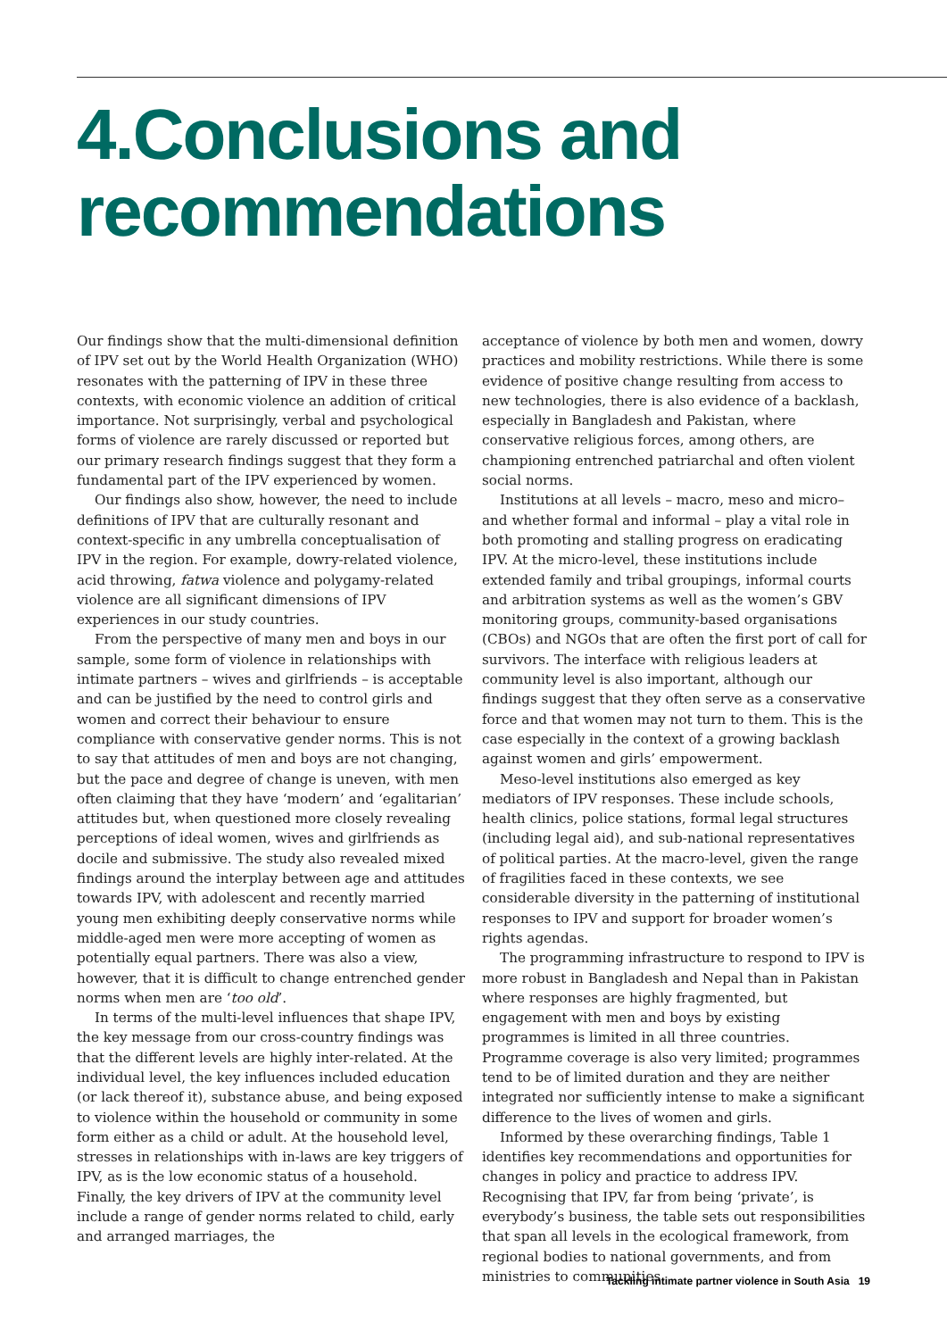4.Conclusions and
recommendations
Our findings show that the multi-dimensional definition of IPV set out by the World Health Organization (WHO) resonates with the patterning of IPV in these three contexts, with economic violence an addition of critical importance. Not surprisingly, verbal and psychological forms of violence are rarely discussed or reported but our primary research findings suggest that they form a fundamental part of the IPV experienced by women.
Our findings also show, however, the need to include definitions of IPV that are culturally resonant and context-specific in any umbrella conceptualisation of IPV in the region. For example, dowry-related violence, acid throwing, fatwa violence and polygamy-related violence are all significant dimensions of IPV experiences in our study countries.
From the perspective of many men and boys in our sample, some form of violence in relationships with intimate partners – wives and girlfriends – is acceptable and can be justified by the need to control girls and women and correct their behaviour to ensure compliance with conservative gender norms. This is not to say that attitudes of men and boys are not changing, but the pace and degree of change is uneven, with men often claiming that they have ‘modern’ and ‘egalitarian’ attitudes but, when questioned more closely revealing perceptions of ideal women, wives and girlfriends as docile and submissive. The study also revealed mixed findings around the interplay between age and attitudes towards IPV, with adolescent and recently married young men exhibiting deeply conservative norms while middle-aged men were more accepting of women as potentially equal partners. There was also a view, however, that it is difficult to change entrenched gender norms when men are ‘too old’.
In terms of the multi-level influences that shape IPV, the key message from our cross-country findings was that the different levels are highly inter-related. At the individual level, the key influences included education (or lack thereof it), substance abuse, and being exposed to violence within the household or community in some form either as a child or adult. At the household level, stresses in relationships with in-laws are key triggers of IPV, as is the low economic status of a household. Finally, the key drivers of IPV at the community level include a range of gender norms related to child, early and arranged marriages, the
acceptance of violence by both men and women, dowry practices and mobility restrictions. While there is some evidence of positive change resulting from access to new technologies, there is also evidence of a backlash, especially in Bangladesh and Pakistan, where conservative religious forces, among others, are championing entrenched patriarchal and often violent social norms.
Institutions at all levels – macro, meso and micro– and whether formal and informal – play a vital role in both promoting and stalling progress on eradicating IPV. At the micro-level, these institutions include extended family and tribal groupings, informal courts and arbitration systems as well as the women’s GBV monitoring groups, community-based organisations (CBOs) and NGOs that are often the first port of call for survivors. The interface with religious leaders at community level is also important, although our findings suggest that they often serve as a conservative force and that women may not turn to them. This is the case especially in the context of a growing backlash against women and girls’ empowerment.
Meso-level institutions also emerged as key mediators of IPV responses. These include schools, health clinics, police stations, formal legal structures (including legal aid), and sub-national representatives of political parties. At the macro-level, given the range of fragilities faced in these contexts, we see considerable diversity in the patterning of institutional responses to IPV and support for broader women’s rights agendas.
The programming infrastructure to respond to IPV is more robust in Bangladesh and Nepal than in Pakistan where responses are highly fragmented, but engagement with men and boys by existing programmes is limited in all three countries. Programme coverage is also very limited; programmes tend to be of limited duration and they are neither integrated nor sufficiently intense to make a significant difference to the lives of women and girls.
Informed by these overarching findings, Table 1 identifies key recommendations and opportunities for changes in policy and practice to address IPV. Recognising that IPV, far from being ‘private’, is everybody’s business, the table sets out responsibilities that span all levels in the ecological framework, from regional bodies to national governments, and from ministries to communities.
Tackling intimate partner violence in South Asia 19